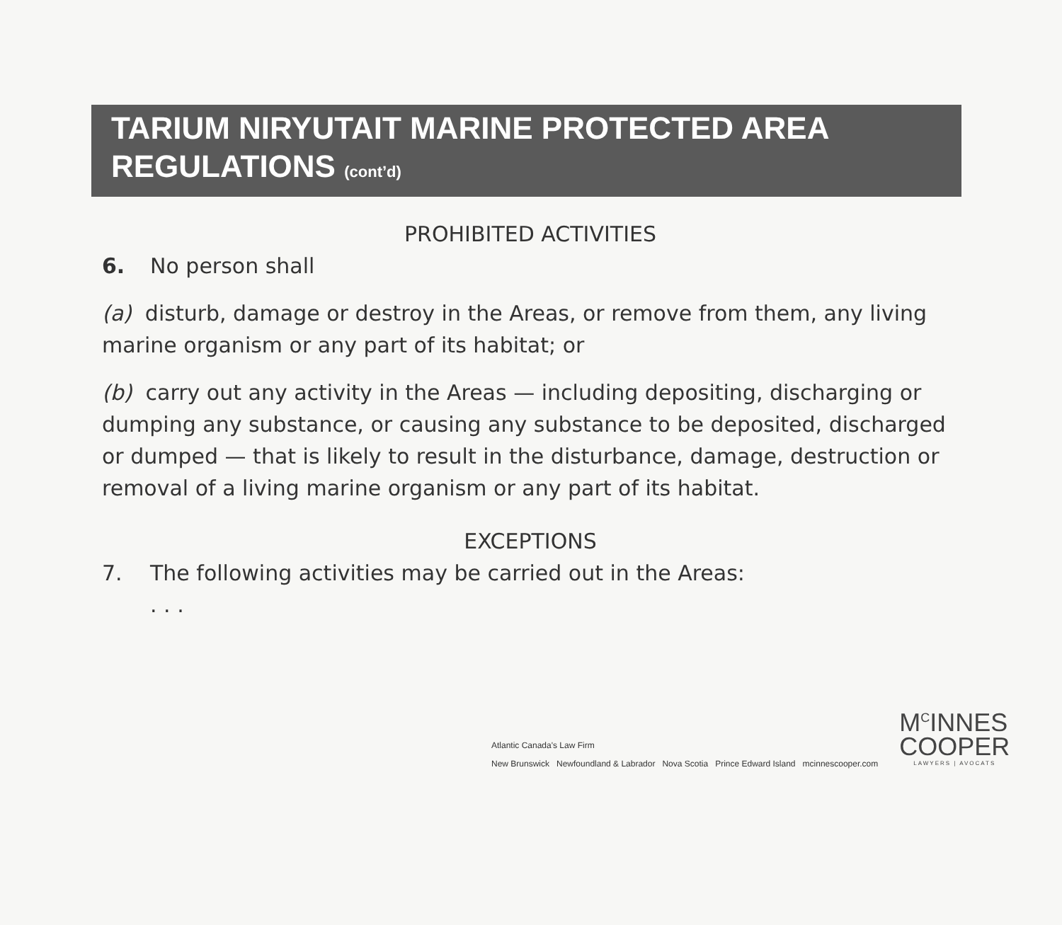TARIUM NIRYUTAIT MARINE PROTECTED AREA
REGULATIONS (cont’d)
PROHIBITED ACTIVITIES
6. No person shall
(a) disturb, damage or destroy in the Areas, or remove from them, any living marine organism or any part of its habitat; or
(b) carry out any activity in the Areas — including depositing, discharging or dumping any substance, or causing any substance to be deposited, discharged or dumped — that is likely to result in the disturbance, damage, destruction or removal of a living marine organism or any part of its habitat.
EXCEPTIONS
7. The following activities may be carried out in the Areas:
. . .
Atlantic Canada's Law Firm
New Brunswick Newfoundland & Labrador Nova Scotia Prince Edward Island mcinnescooper.com
M<sup>C</sup>INNES
COOPER
LAWYERS | AVOCATS